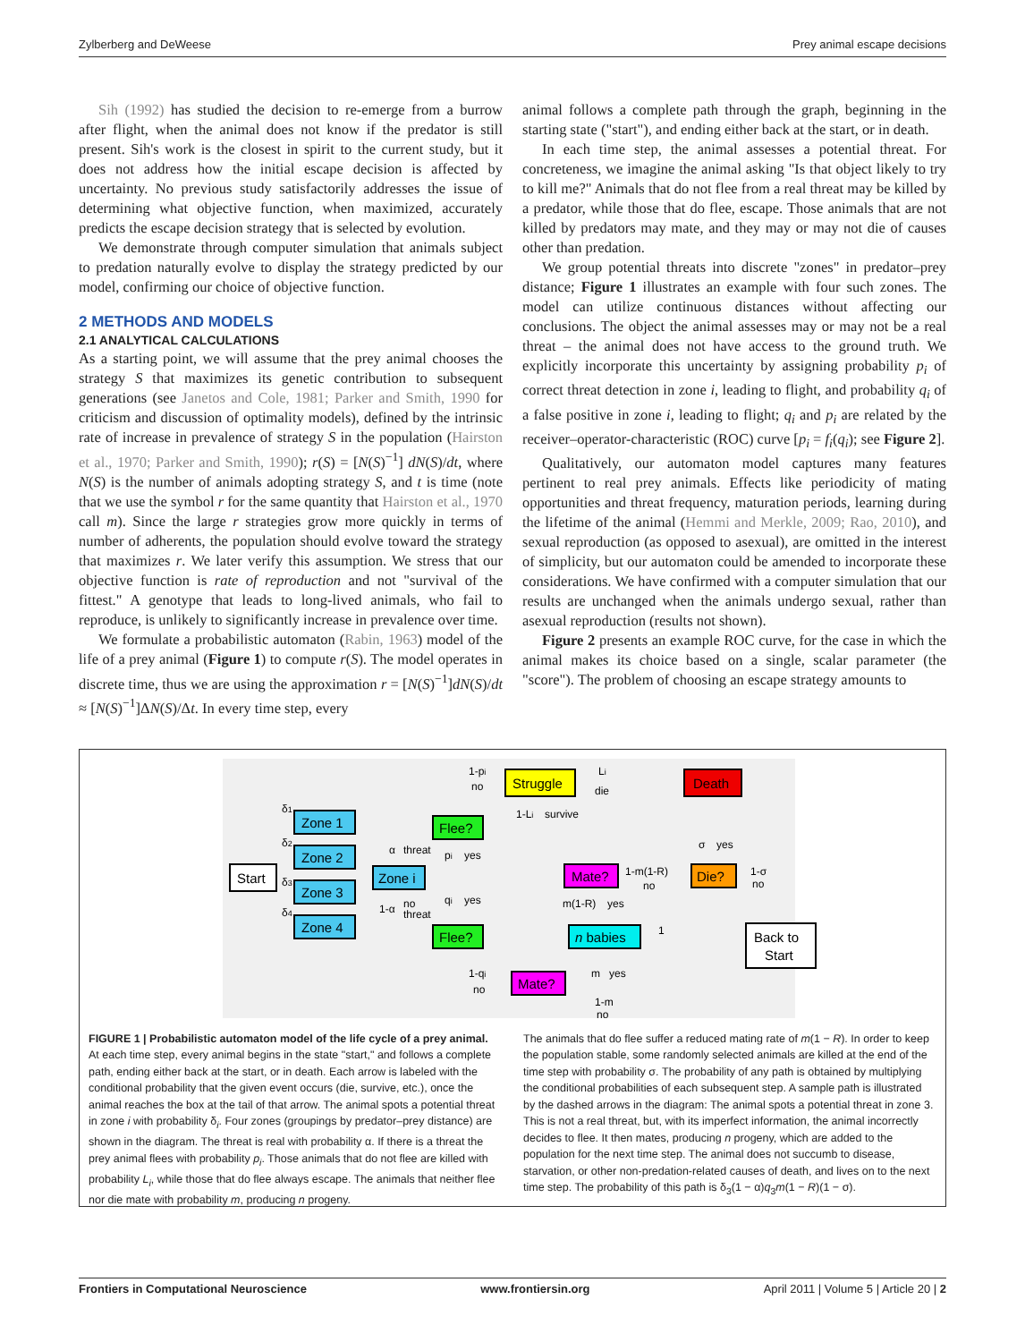Zylberberg and DeWeese Prey animal escape decisions
Sih (1992) has studied the decision to re-emerge from a burrow after flight, when the animal does not know if the predator is still present. Sih's work is the closest in spirit to the current study, but it does not address how the initial escape decision is affected by uncertainty. No previous study satisfactorily addresses the issue of determining what objective function, when maximized, accurately predicts the escape decision strategy that is selected by evolution.
We demonstrate through computer simulation that animals subject to predation naturally evolve to display the strategy predicted by our model, confirming our choice of objective function.
2 METHODS AND MODELS
2.1 ANALYTICAL CALCULATIONS
As a starting point, we will assume that the prey animal chooses the strategy S that maximizes its genetic contribution to subsequent generations (see Janetos and Cole, 1981; Parker and Smith, 1990 for criticism and discussion of optimality models), defined by the intrinsic rate of increase in prevalence of strategy S in the population (Hairston et al., 1970; Parker and Smith, 1990); r(S) = [N(S)<sup>−1</sup>] dN(S)/dt, where N(S) is the number of animals adopting strategy S, and t is time (note that we use the symbol r for the same quantity that Hairston et al., 1970 call m). Since the large r strategies grow more quickly in terms of number of adherents, the population should evolve toward the strategy that maximizes r. We later verify this assumption. We stress that our objective function is rate of reproduction and not "survival of the fittest." A genotype that leads to long-lived animals, who fail to reproduce, is unlikely to significantly increase in prevalence over time.
We formulate a probabilistic automaton (Rabin, 1963) model of the life of a prey animal (Figure 1) to compute r(S). The model operates in discrete time, thus we are using the approximation r = [N(S)<sup>−1</sup>]dN(S)/dt ≈ [N(S)<sup>−1</sup>]ΔN(S)/Δt. In every time step, every
animal follows a complete path through the graph, beginning in the starting state ("start"), and ending either back at the start, or in death.
In each time step, the animal assesses a potential threat. For concreteness, we imagine the animal asking "Is that object likely to try to kill me?" Animals that do not flee from a real threat may be killed by a predator, while those that do flee, escape. Those animals that are not killed by predators may mate, and they may or may not die of causes other than predation.
We group potential threats into discrete "zones" in predator–prey distance; Figure 1 illustrates an example with four such zones. The model can utilize continuous distances without affecting our conclusions. The object the animal assesses may or may not be a real threat – the animal does not have access to the ground truth. We explicitly incorporate this uncertainty by assigning probability p<sub>i</sub> of correct threat detection in zone i, leading to flight, and probability q<sub>i</sub> of a false positive in zone i, leading to flight; q<sub>i</sub> and p<sub>i</sub> are related by the receiver–operator-characteristic (ROC) curve [p<sub>i</sub> = f<sub>i</sub>(q<sub>i</sub>); see Figure 2].
Qualitatively, our automaton model captures many features pertinent to real prey animals. Effects like periodicity of mating opportunities and threat frequency, maturation periods, learning during the lifetime of the animal (Hemmi and Merkle, 2009; Rao, 2010), and sexual reproduction (as opposed to asexual), are omitted in the interest of simplicity, but our automaton could be amended to incorporate these considerations. We have confirmed with a computer simulation that our results are unchanged when the animals undergo sexual, rather than asexual reproduction (results not shown).
Figure 2 presents an example ROC curve, for the case in which the animal makes its choice based on a single, scalar parameter (the "score"). The problem of choosing an escape strategy amounts to
Start
Zone 1
Zone 2
Zone 3
Zone 4
Zone i
Flee?
Flee?
Struggle
Death
Mate?
Die?
n babies
Mate?
Back to
Start
1-pi
no
Li
die
1-Li
survive
α
threat
pi
yes
qi
yes
1-α
no
threat
1-m(1-R)
no
m(1-R)
yes
σ
yes
1-σ
no
1
1-qi
no
m
yes
1-m
no
δ1
δ2
δ3
δ4
FIGURE 1 | Probabilistic automaton model of the life cycle of a prey animal. At each time step, every animal begins in the state "start," and follows a complete path, ending either back at the start, or in death. Each arrow is labeled with the conditional probability that the given event occurs (die, survive, etc.), once the animal reaches the box at the tail of that arrow. The animal spots a potential threat in zone i with probability δ<sub>i</sub>. Four zones (groupings by predator–prey distance) are shown in the diagram. The threat is real with probability α. If there is a threat the prey animal flees with probability p<sub>i</sub>. Those animals that do not flee are killed with probability L<sub>i</sub>, while those that do flee always escape. The animals that neither flee nor die mate with probability m, producing n progeny.
The animals that do flee suffer a reduced mating rate of m(1 − R). In order to keep the population stable, some randomly selected animals are killed at the end of the time step with probability σ. The probability of any path is obtained by multiplying the conditional probabilities of each subsequent step. A sample path is illustrated by the dashed arrows in the diagram: The animal spots a potential threat in zone 3. This is not a real threat, but, with its imperfect information, the animal incorrectly decides to flee. It then mates, producing n progeny, which are added to the population for the next time step. The animal does not succumb to disease, starvation, or other non-predation-related causes of death, and lives on to the next time step. The probability of this path is δ<sub>3</sub>(1 − α)q<sub>3</sub>m(1 − R)(1 − σ).
Frontiers in Computational Neuroscience www.frontiersin.org April 2011 | Volume 5 | Article 20 | 2